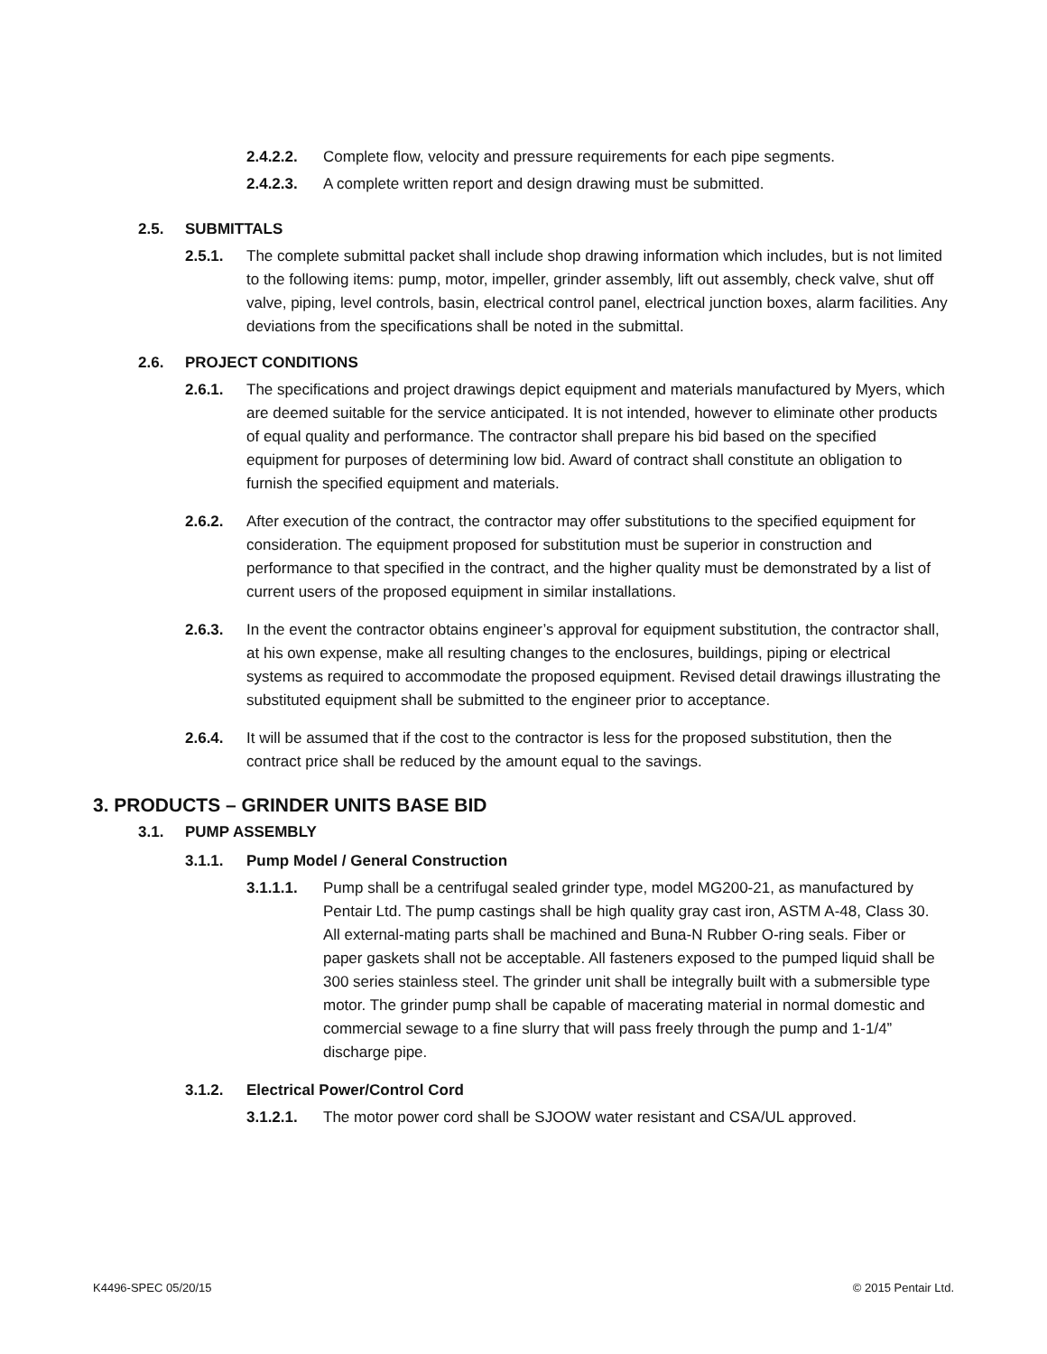2.4.2.2. Complete flow, velocity and pressure requirements for each pipe segments.
2.4.2.3. A complete written report and design drawing must be submitted.
2.5. SUBMITTALS
2.5.1. The complete submittal packet shall include shop drawing information which includes, but is not limited to the following items: pump, motor, impeller, grinder assembly, lift out assembly, check valve, shut off valve, piping, level controls, basin, electrical control panel, electrical junction boxes, alarm facilities. Any deviations from the specifications shall be noted in the submittal.
2.6. PROJECT CONDITIONS
2.6.1. The specifications and project drawings depict equipment and materials manufactured by Myers, which are deemed suitable for the service anticipated. It is not intended, however to eliminate other products of equal quality and performance. The contractor shall prepare his bid based on the specified equipment for purposes of determining low bid. Award of contract shall constitute an obligation to furnish the specified equipment and materials.
2.6.2. After execution of the contract, the contractor may offer substitutions to the specified equipment for consideration. The equipment proposed for substitution must be superior in construction and performance to that specified in the contract, and the higher quality must be demonstrated by a list of current users of the proposed equipment in similar installations.
2.6.3. In the event the contractor obtains engineer’s approval for equipment substitution, the contractor shall, at his own expense, make all resulting changes to the enclosures, buildings, piping or electrical systems as required to accommodate the proposed equipment. Revised detail drawings illustrating the substituted equipment shall be submitted to the engineer prior to acceptance.
2.6.4. It will be assumed that if the cost to the contractor is less for the proposed substitution, then the contract price shall be reduced by the amount equal to the savings.
3. PRODUCTS – GRINDER UNITS BASE BID
3.1. PUMP ASSEMBLY
3.1.1. Pump Model / General Construction
3.1.1.1. Pump shall be a centrifugal sealed grinder type, model MG200-21, as manufactured by Pentair Ltd. The pump castings shall be high quality gray cast iron, ASTM A-48, Class 30. All external-mating parts shall be machined and Buna-N Rubber O-ring seals. Fiber or paper gaskets shall not be acceptable. All fasteners exposed to the pumped liquid shall be 300 series stainless steel. The grinder unit shall be integrally built with a submersible type motor. The grinder pump shall be capable of macerating material in normal domestic and commercial sewage to a fine slurry that will pass freely through the pump and 1-1/4” discharge pipe.
3.1.2. Electrical Power/Control Cord
3.1.2.1. The motor power cord shall be SJOOW water resistant and CSA/UL approved.
K4496-SPEC 05/20/15 © 2015 Pentair Ltd.